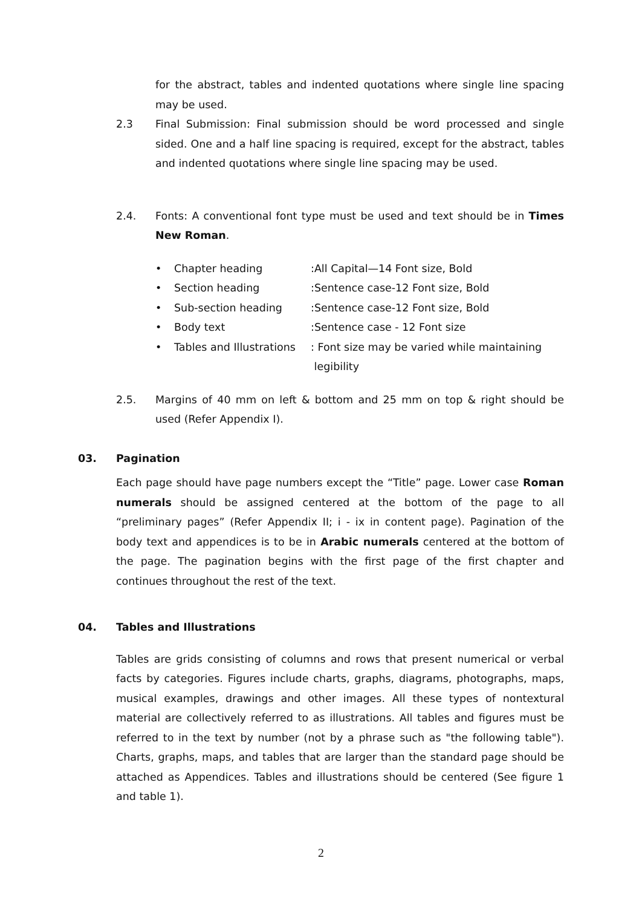for the abstract, tables and indented quotations where single line spacing may be used.
2.3 Final Submission: Final submission should be word processed and single sided. One and a half line spacing is required, except for the abstract, tables and indented quotations where single line spacing may be used.
2.4. Fonts: A conventional font type must be used and text should be in Times New Roman.
• Chapter heading:All Capital—14 Font size, Bold
• Section heading:Sentence case-12 Font size, Bold
• Sub-section heading:Sentence case-12 Font size, Bold
• Body text:Sentence case - 12 Font size
• Tables and Illustrations: Font size may be varied while maintaining
legibility
2.5. Margins of 40 mm on left & bottom and 25 mm on top & right should be used (Refer Appendix I).
03. Pagination
Each page should have page numbers except the “Title” page. Lower case Roman numerals should be assigned centered at the bottom of the page to all “preliminary pages” (Refer Appendix II; i - ix in content page). Pagination of the body text and appendices is to be in Arabic numerals centered at the bottom of the page. The pagination begins with the first page of the first chapter and continues throughout the rest of the text.
04. Tables and Illustrations
Tables are grids consisting of columns and rows that present numerical or verbal facts by categories. Figures include charts, graphs, diagrams, photographs, maps, musical examples, drawings and other images. All these types of nontextural material are collectively referred to as illustrations. All tables and figures must be referred to in the text by number (not by a phrase such as "the following table"). Charts, graphs, maps, and tables that are larger than the standard page should be attached as Appendices. Tables and illustrations should be centered (See figure 1 and table 1).
2